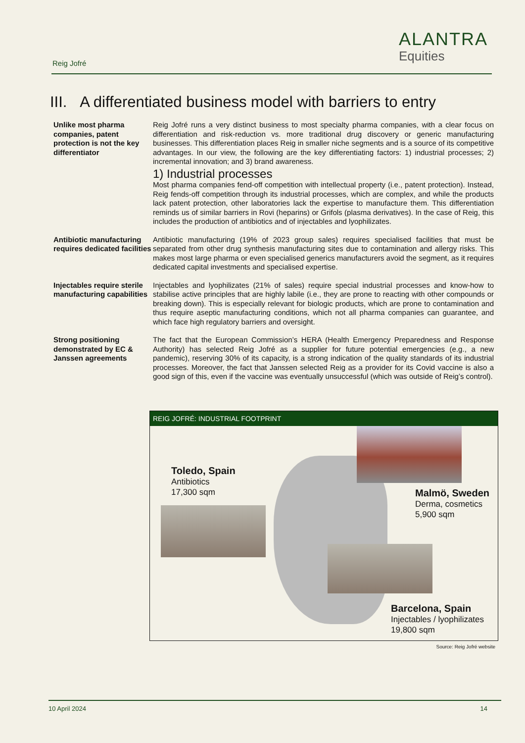Reig Jofré
ALANTRA
Equities
III. A differentiated business model with barriers to entry
Unlike most pharma companies, patent protection is not the key differentiator
Reig Jofré runs a very distinct business to most specialty pharma companies, with a clear focus on differentiation and risk-reduction vs. more traditional drug discovery or generic manufacturing businesses. This differentiation places Reig in smaller niche segments and is a source of its competitive advantages. In our view, the following are the key differentiating factors: 1) industrial processes; 2) incremental innovation; and 3) brand awareness.
1) Industrial processes
Most pharma companies fend-off competition with intellectual property (i.e., patent protection). Instead, Reig fends-off competition through its industrial processes, which are complex, and while the products lack patent protection, other laboratories lack the expertise to manufacture them. This differentiation reminds us of similar barriers in Rovi (heparins) or Grifols (plasma derivatives). In the case of Reig, this includes the production of antibiotics and of injectables and lyophilizates.
Antibiotic manufacturing requires dedicated facilities
Antibiotic manufacturing (19% of 2023 group sales) requires specialised facilities that must be separated from other drug synthesis manufacturing sites due to contamination and allergy risks. This makes most large pharma or even specialised generics manufacturers avoid the segment, as it requires dedicated capital investments and specialised expertise.
Injectables require sterile manufacturing capabilities
Injectables and lyophilizates (21% of sales) require special industrial processes and know-how to stabilise active principles that are highly labile (i.e., they are prone to reacting with other compounds or breaking down). This is especially relevant for biologic products, which are prone to contamination and thus require aseptic manufacturing conditions, which not all pharma companies can guarantee, and which face high regulatory barriers and oversight.
Strong positioning demonstrated by EC & Janssen agreements
The fact that the European Commission’s HERA (Health Emergency Preparedness and Response Authority) has selected Reig Jofré as a supplier for future potential emergencies (e.g., a new pandemic), reserving 30% of its capacity, is a strong indication of the quality standards of its industrial processes. Moreover, the fact that Janssen selected Reig as a provider for its Covid vaccine is also a good sign of this, even if the vaccine was eventually unsuccessful (which was outside of Reig’s control).
REIG JOFRÉ: INDUSTRIAL FOOTPRINT
Toledo, Spain
Antibiotics
17,300 sqm
Malmö, Sweden
Derma, cosmetics
5,900 sqm
Barcelona, Spain
Injectables / lyophilizates
19,800 sqm
Source: Reig Jofré website
10 April 2024 14